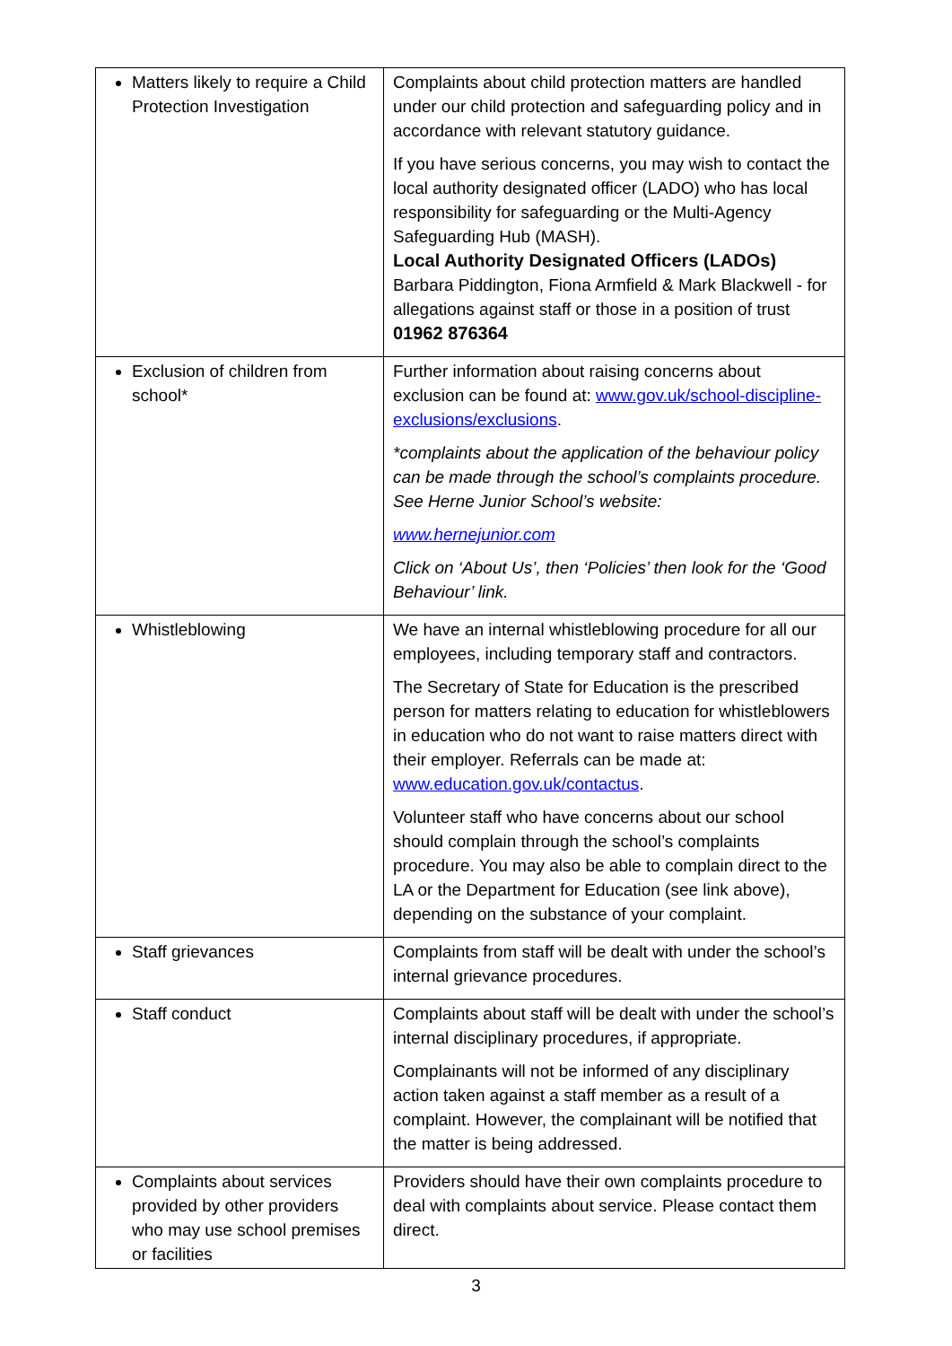| Matters likely to require a Child Protection Investigation | Complaints about child protection matters are handled under our child protection and safeguarding policy and in accordance with relevant statutory guidance. If you have serious concerns, you may wish to contact the local authority designated officer (LADO) who has local responsibility for safeguarding or the Multi-Agency Safeguarding Hub (MASH). Local Authority Designated Officers (LADOs) Barbara Piddington, Fiona Armfield & Mark Blackwell - for allegations against staff or those in a position of trust 01962 876364 |
| Exclusion of children from school* | Further information about raising concerns about exclusion can be found at: www.gov.uk/school-discipline-exclusions/exclusions . *complaints about the application of the behaviour policy can be made through the school’s complaints procedure. See Herne Junior School’s website: www.hernejunior.com Click on ‘About Us’, then ‘Policies’ then look for the ‘Good Behaviour’ link. |
| Whistleblowing | We have an internal whistleblowing procedure for all our employees, including temporary staff and contractors. The Secretary of State for Education is the prescribed person for matters relating to education for whistleblowers in education who do not want to raise matters direct with their employer. Referrals can be made at: www.education.gov.uk/contactus . Volunteer staff who have concerns about our school should complain through the school’s complaints procedure. You may also be able to complain direct to the LA or the Department for Education (see link above), depending on the substance of your complaint. |
| Staff grievances | Complaints from staff will be dealt with under the school’s internal grievance procedures. |
| Staff conduct | Complaints about staff will be dealt with under the school’s internal disciplinary procedures, if appropriate. Complainants will not be informed of any disciplinary action taken against a staff member as a result of a complaint. However, the complainant will be notified that the matter is being addressed. |
| Complaints about services provided by other providers who may use school premises or facilities | Providers should have their own complaints procedure to deal with complaints about service. Please contact them direct. |
3